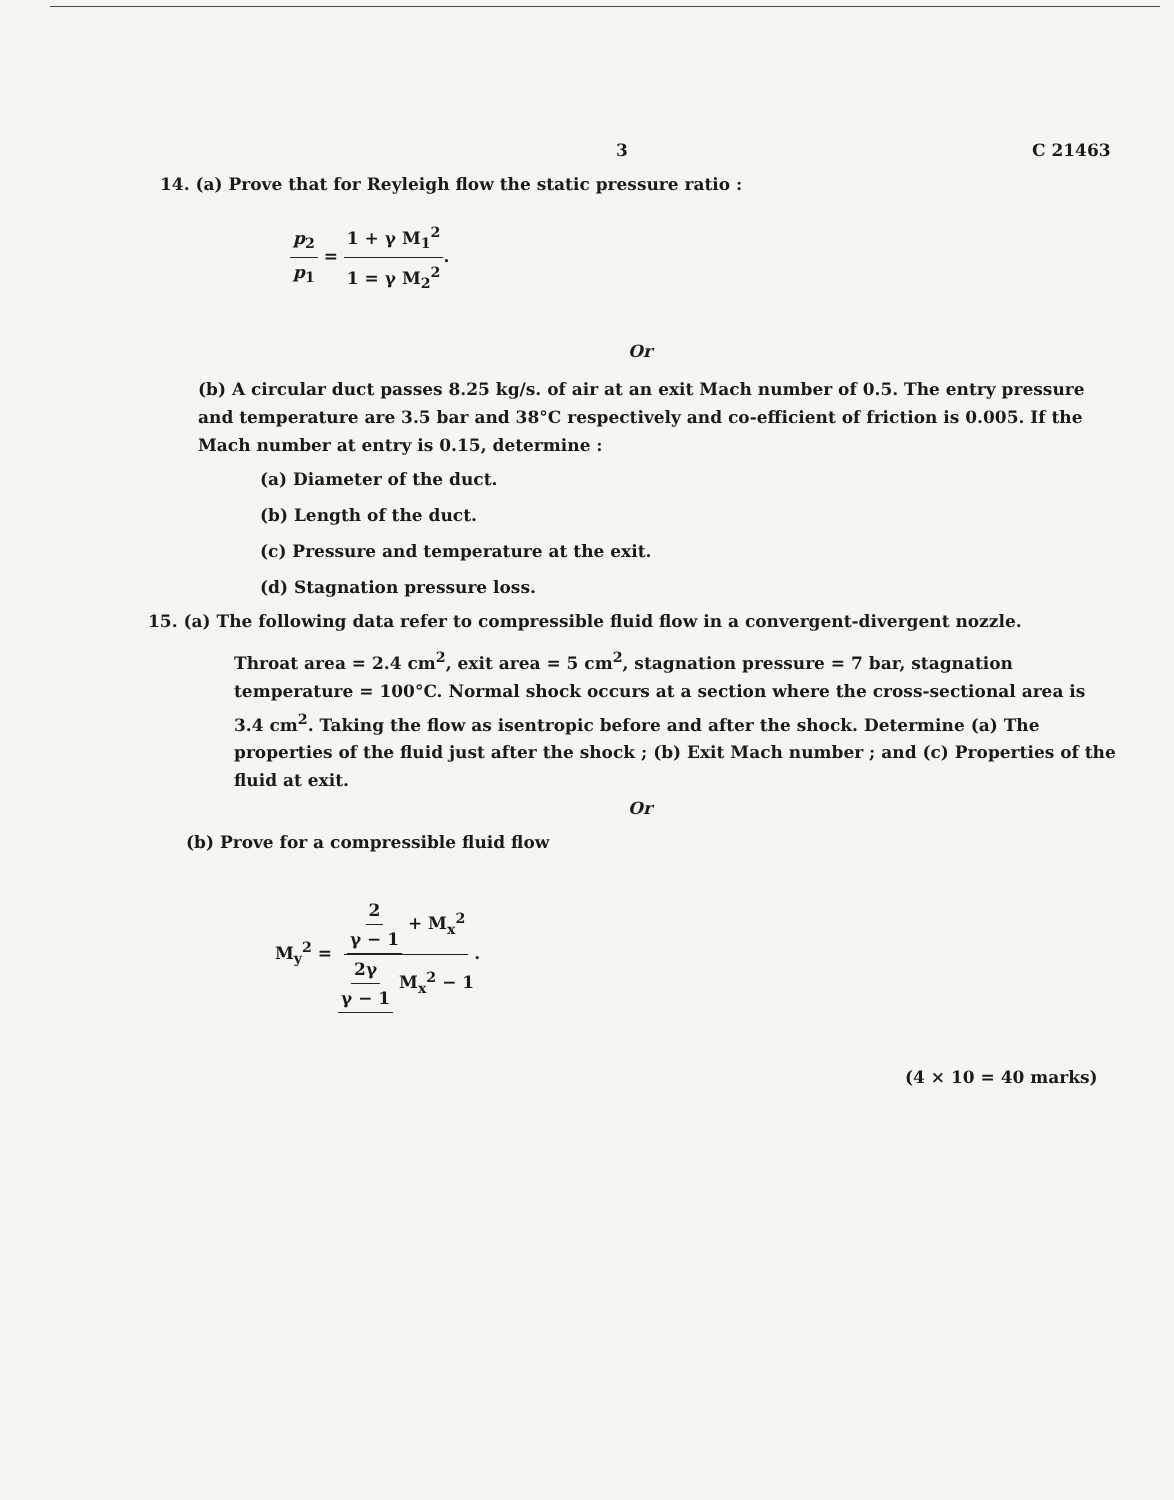3 C 21463
14. (a) Prove that for Reyleigh flow the static pressure ratio :
p<sub>2</sub> p<sub>1</sub> = 1 + γ M<sub>1</sub><sup>2</sup> 1 = γ M<sub>2</sub><sup>2</sup>.
Or
(b) A circular duct passes 8.25 kg/s. of air at an exit Mach number of 0.5. The entry pressure and temperature are 3.5 bar and 38°C respectively and co-efficient of friction is 0.005. If the Mach number at entry is 0.15, determine :
(a) Diameter of the duct.
(b) Length of the duct.
(c) Pressure and temperature at the exit.
(d) Stagnation pressure loss.
15. (a) The following data refer to compressible fluid flow in a convergent-divergent nozzle.
Throat area = 2.4 cm<sup>2</sup>, exit area = 5 cm<sup>2</sup>, stagnation pressure = 7 bar, stagnation temperature = 100°C. Normal shock occurs at a section where the cross-sectional area is 3.4 cm<sup>2</sup>. Taking the flow as isentropic before and after the shock. Determine (a) The properties of the fluid just after the shock ; (b) Exit Mach number ; and (c) Properties of the fluid at exit.
Or
(b) Prove for a compressible fluid flow
M<sub>y</sub><sup>2</sup> = 2 γ − 1 + M<sub>x</sub><sup>2</sup> 2γ γ − 1 M<sub>x</sub><sup>2</sup> − 1.
(4 × 10 = 40 marks)